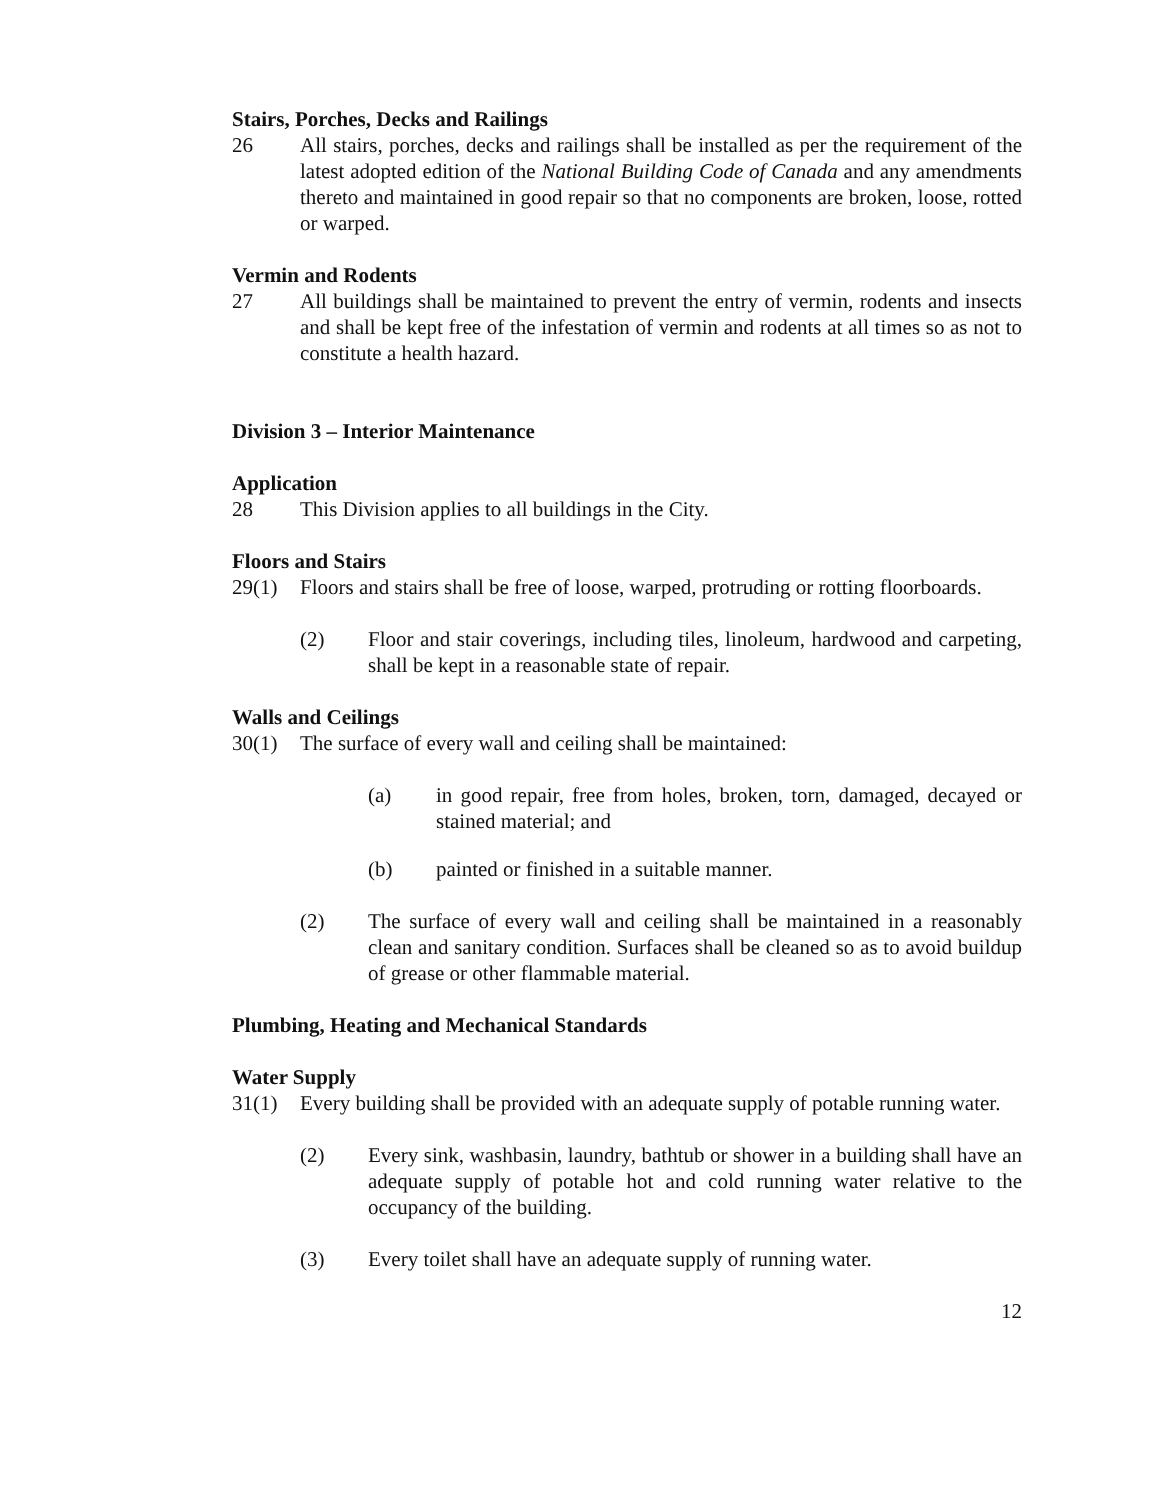Stairs, Porches, Decks and Railings
26 All stairs, porches, decks and railings shall be installed as per the requirement of the latest adopted edition of the National Building Code of Canada and any amendments thereto and maintained in good repair so that no components are broken, loose, rotted or warped.
Vermin and Rodents
27 All buildings shall be maintained to prevent the entry of vermin, rodents and insects and shall be kept free of the infestation of vermin and rodents at all times so as not to constitute a health hazard.
Division 3 – Interior Maintenance
Application
28 This Division applies to all buildings in the City.
Floors and Stairs
29(1) Floors and stairs shall be free of loose, warped, protruding or rotting floorboards.
(2) Floor and stair coverings, including tiles, linoleum, hardwood and carpeting, shall be kept in a reasonable state of repair.
Walls and Ceilings
30(1) The surface of every wall and ceiling shall be maintained:
(a) in good repair, free from holes, broken, torn, damaged, decayed or stained material; and
(b) painted or finished in a suitable manner.
(2) The surface of every wall and ceiling shall be maintained in a reasonably clean and sanitary condition. Surfaces shall be cleaned so as to avoid buildup of grease or other flammable material.
Plumbing, Heating and Mechanical Standards
Water Supply
31(1) Every building shall be provided with an adequate supply of potable running water.
(2) Every sink, washbasin, laundry, bathtub or shower in a building shall have an adequate supply of potable hot and cold running water relative to the occupancy of the building.
(3) Every toilet shall have an adequate supply of running water.
12